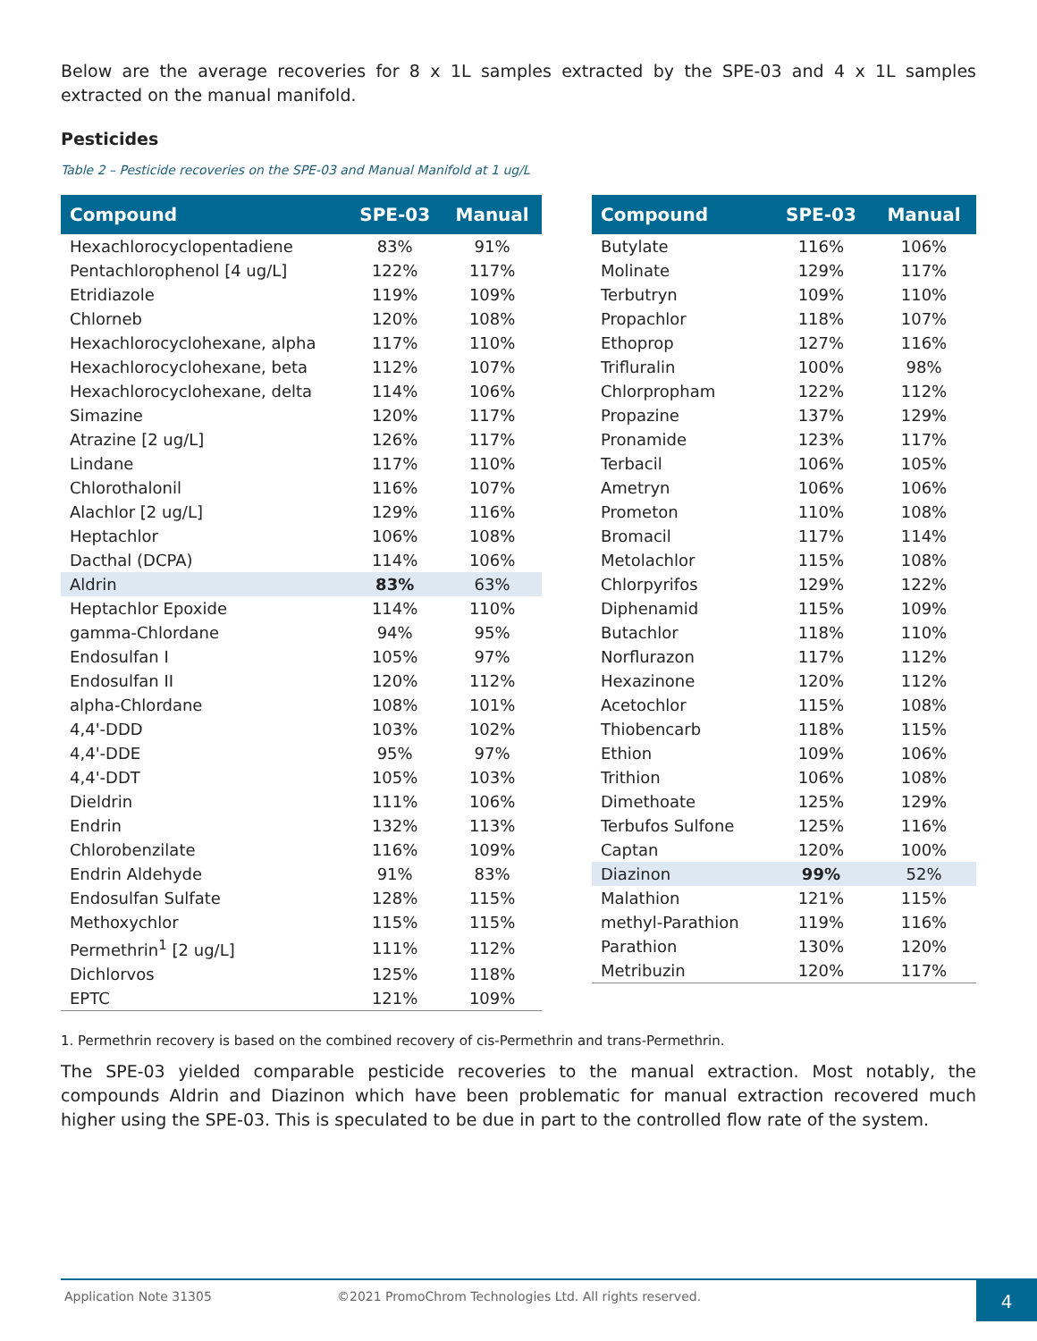Below are the average recoveries for 8 x 1L samples extracted by the SPE-03 and 4 x 1L samples extracted on the manual manifold.
Pesticides
Table 2 – Pesticide recoveries on the SPE-03 and Manual Manifold at 1 ug/L
| Compound | SPE-03 | Manual |
| --- | --- | --- |
| Hexachlorocyclopentadiene | 83% | 91% |
| Pentachlorophenol [4 ug/L] | 122% | 117% |
| Etridiazole | 119% | 109% |
| Chlorneb | 120% | 108% |
| Hexachlorocyclohexane, alpha | 117% | 110% |
| Hexachlorocyclohexane, beta | 112% | 107% |
| Hexachlorocyclohexane, delta | 114% | 106% |
| Simazine | 120% | 117% |
| Atrazine [2 ug/L] | 126% | 117% |
| Lindane | 117% | 110% |
| Chlorothalonil | 116% | 107% |
| Alachlor [2 ug/L] | 129% | 116% |
| Heptachlor | 106% | 108% |
| Dacthal (DCPA) | 114% | 106% |
| Aldrin | 83% | 63% |
| Heptachlor Epoxide | 114% | 110% |
| gamma-Chlordane | 94% | 95% |
| Endosulfan I | 105% | 97% |
| Endosulfan II | 120% | 112% |
| alpha-Chlordane | 108% | 101% |
| 4,4'-DDD | 103% | 102% |
| 4,4'-DDE | 95% | 97% |
| 4,4'-DDT | 105% | 103% |
| Dieldrin | 111% | 106% |
| Endrin | 132% | 113% |
| Chlorobenzilate | 116% | 109% |
| Endrin Aldehyde | 91% | 83% |
| Endosulfan Sulfate | 128% | 115% |
| Methoxychlor | 115% | 115% |
| Permethrin<sup>1</sup> [2 ug/L] | 111% | 112% |
| Dichlorvos | 125% | 118% |
| EPTC | 121% | 109% |
| Compound | SPE-03 | Manual |
| --- | --- | --- |
| Butylate | 116% | 106% |
| Molinate | 129% | 117% |
| Terbutryn | 109% | 110% |
| Propachlor | 118% | 107% |
| Ethoprop | 127% | 116% |
| Trifluralin | 100% | 98% |
| Chlorpropham | 122% | 112% |
| Propazine | 137% | 129% |
| Pronamide | 123% | 117% |
| Terbacil | 106% | 105% |
| Ametryn | 106% | 106% |
| Prometon | 110% | 108% |
| Bromacil | 117% | 114% |
| Metolachlor | 115% | 108% |
| Chlorpyrifos | 129% | 122% |
| Diphenamid | 115% | 109% |
| Butachlor | 118% | 110% |
| Norflurazon | 117% | 112% |
| Hexazinone | 120% | 112% |
| Acetochlor | 115% | 108% |
| Thiobencarb | 118% | 115% |
| Ethion | 109% | 106% |
| Trithion | 106% | 108% |
| Dimethoate | 125% | 129% |
| Terbufos Sulfone | 125% | 116% |
| Captan | 120% | 100% |
| Diazinon | 99% | 52% |
| Malathion | 121% | 115% |
| methyl-Parathion | 119% | 116% |
| Parathion | 130% | 120% |
| Metribuzin | 120% | 117% |
1. Permethrin recovery is based on the combined recovery of cis-Permethrin and trans-Permethrin.
The SPE-03 yielded comparable pesticide recoveries to the manual extraction. Most notably, the compounds Aldrin and Diazinon which have been problematic for manual extraction recovered much higher using the SPE-03. This is speculated to be due in part to the controlled flow rate of the system.
Application Note 31305 ©2021 PromoChrom Technologies Ltd. All rights reserved. 4